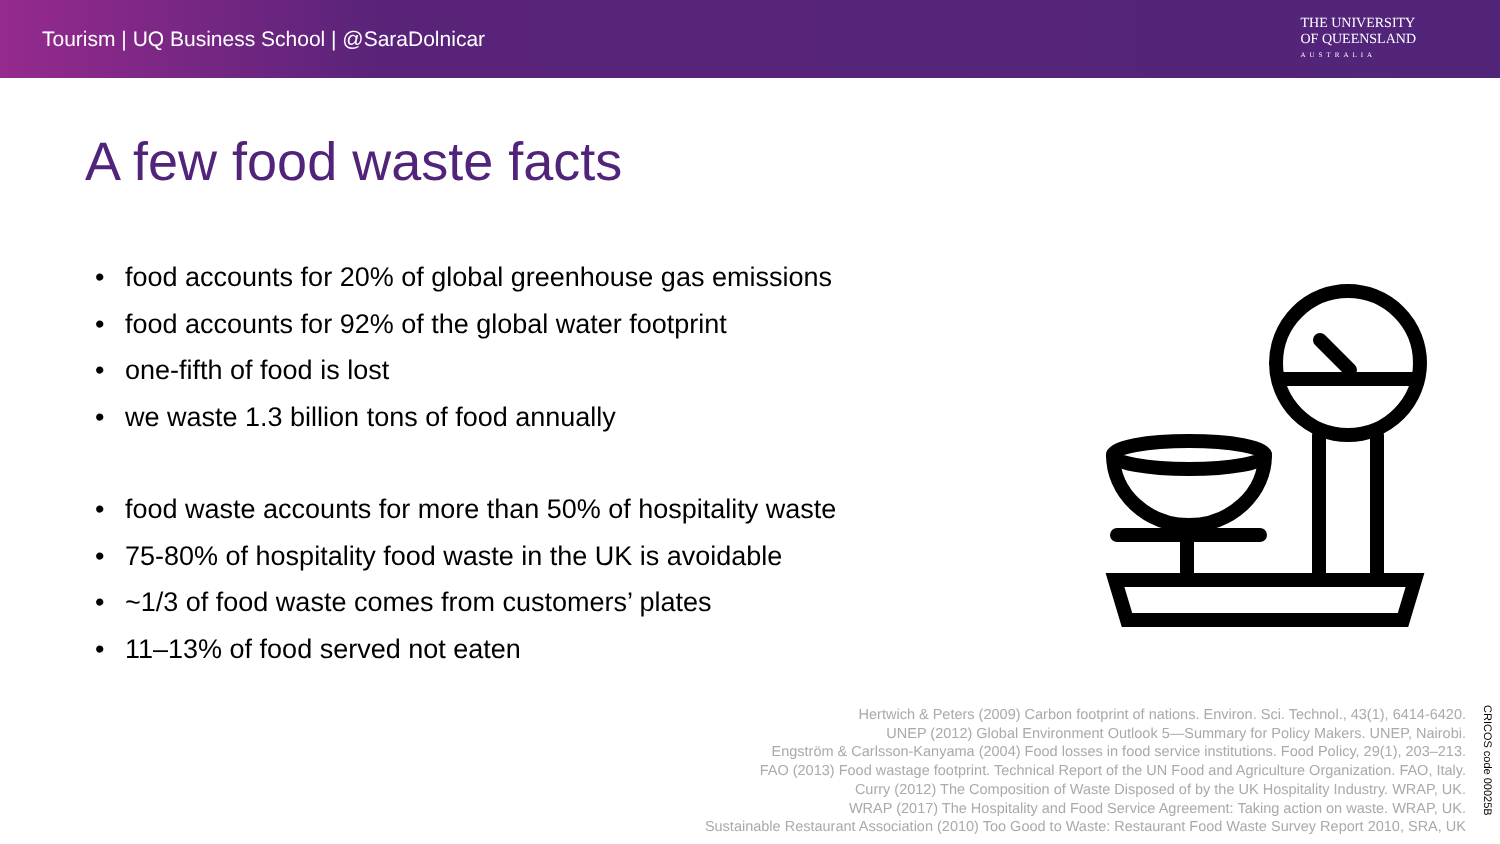Tourism | UQ Business School | @SaraDolnicar
THE UNIVERSITY
OF QUEENSLAND
AUSTRALIA
A few food waste facts
food accounts for 20% of global greenhouse gas emissions
food accounts for 92% of the global water footprint
one-fifth of food is lost
we waste 1.3 billion tons of food annually
food waste accounts for more than 50% of hospitality waste
75-80% of hospitality food waste in the UK is avoidable
~1/3 of food waste comes from customers’ plates
11–13% of food served not eaten
Hertwich & Peters (2009) Carbon footprint of nations. Environ. Sci. Technol., 43(1), 6414-6420.
UNEP (2012) Global Environment Outlook 5—Summary for Policy Makers. UNEP, Nairobi.
Engström & Carlsson-Kanyama (2004) Food losses in food service institutions. Food Policy, 29(1), 203–213.
FAO (2013) Food wastage footprint. Technical Report of the UN Food and Agriculture Organization. FAO, Italy.
Curry (2012) The Composition of Waste Disposed of by the UK Hospitality Industry. WRAP, UK.
WRAP (2017) The Hospitality and Food Service Agreement: Taking action on waste. WRAP, UK.
Sustainable Restaurant Association (2010) Too Good to Waste: Restaurant Food Waste Survey Report 2010, SRA, UK
CRICOS code 00025B